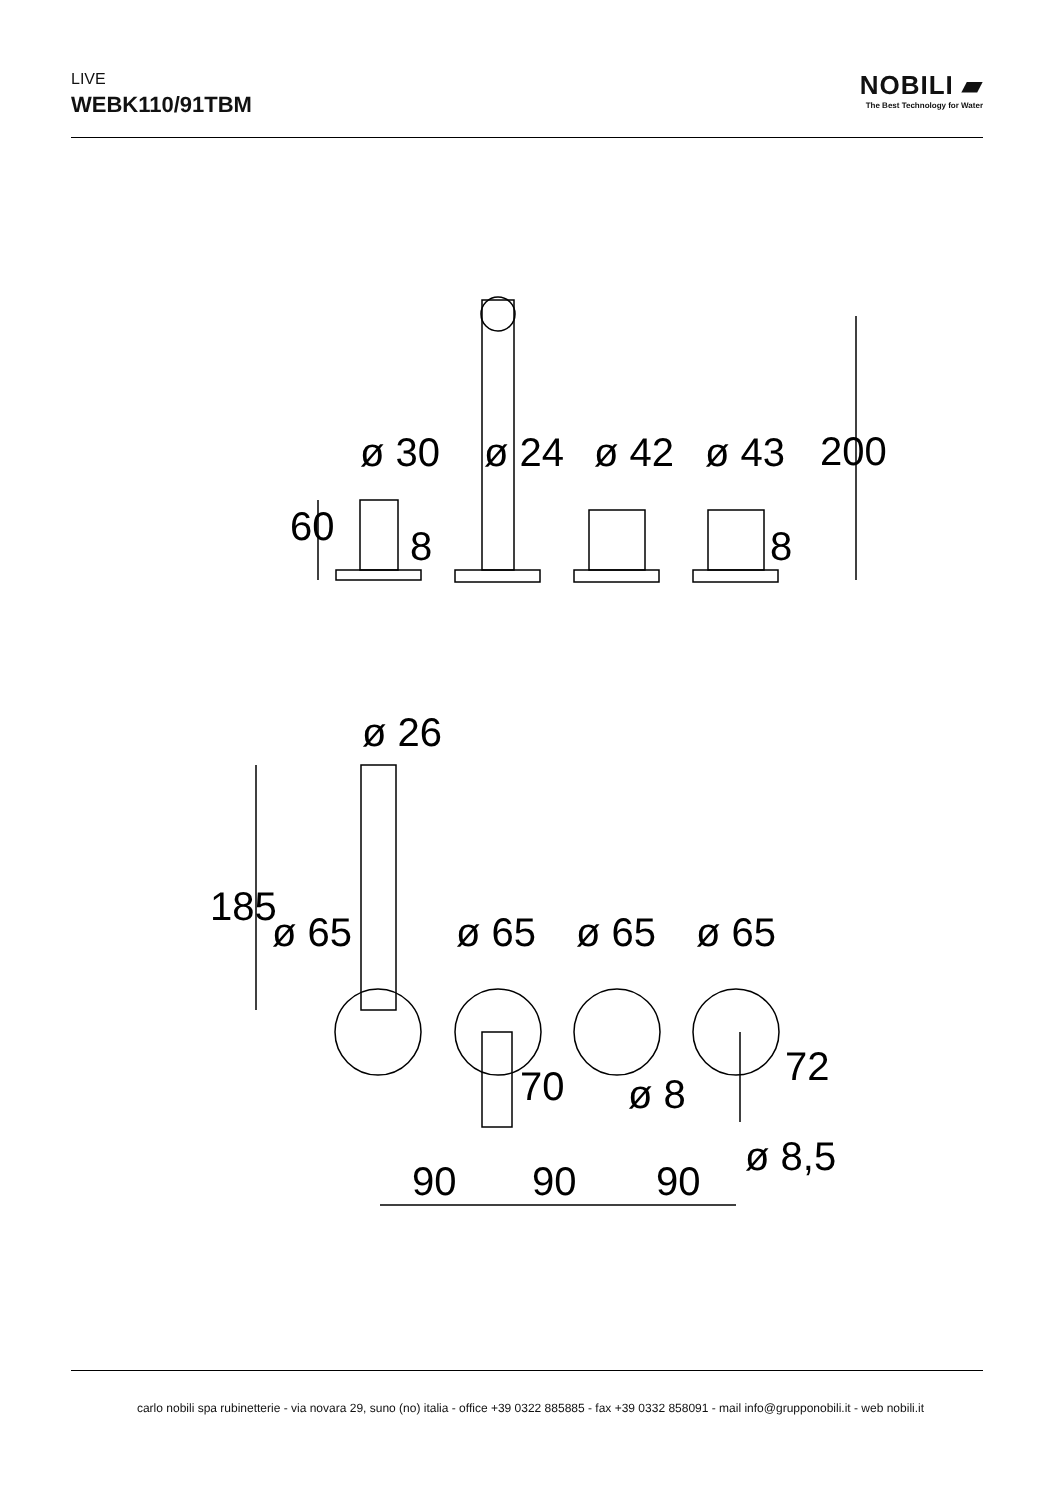LIVE
WEBK110/91TBM
NOBILI ▰
The Best Technology for Water
ø 30
ø 24
ø 42
ø 43
ø 26
ø 65
ø 65
ø 65
ø 65
ø 8
ø 8,5
90
90
90
60
8
8
200
185
70
72
carlo nobili spa rubinetterie - via novara 29, suno (no) italia - office +39 0322 885885 - fax +39 0332 858091 - mail info@grupponobili.it - web nobili.it